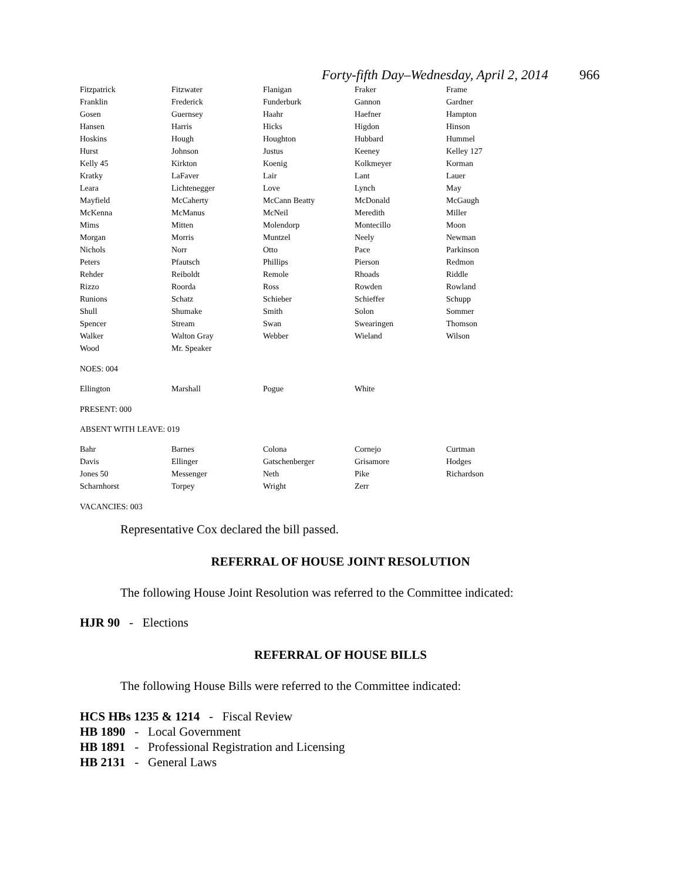Forty-fifth Day–Wednesday, April 2, 2014 966
| Fitzpatrick | Fitzwater | Flanigan | Fraker | Frame |
| Franklin | Frederick | Funderburk | Gannon | Gardner |
| Gosen | Guernsey | Haahr | Haefner | Hampton |
| Hansen | Harris | Hicks | Higdon | Hinson |
| Hoskins | Hough | Houghton | Hubbard | Hummel |
| Hurst | Johnson | Justus | Keeney | Kelley 127 |
| Kelly 45 | Kirkton | Koenig | Kolkmeyer | Korman |
| Kratky | LaFaver | Lair | Lant | Lauer |
| Leara | Lichtenegger | Love | Lynch | May |
| Mayfield | McCaherty | McCann Beatty | McDonald | McGaugh |
| McKenna | McManus | McNeil | Meredith | Miller |
| Mims | Mitten | Molendorp | Montecillo | Moon |
| Morgan | Morris | Muntzel | Neely | Newman |
| Nichols | Norr | Otto | Pace | Parkinson |
| Peters | Pfautsch | Phillips | Pierson | Redmon |
| Rehder | Reiboldt | Remole | Rhoads | Riddle |
| Rizzo | Roorda | Ross | Rowden | Rowland |
| Runions | Schatz | Schieber | Schieffer | Schupp |
| Shull | Shumake | Smith | Solon | Sommer |
| Spencer | Stream | Swan | Swearingen | Thomson |
| Walker | Walton Gray | Webber | Wieland | Wilson |
| Wood | Mr. Speaker | | | |
NOES: 004
| Ellington | Marshall | Pogue | White | |
PRESENT: 000
ABSENT WITH LEAVE: 019
| Bahr | Barnes | Colona | Cornejo | Curtman |
| Davis | Ellinger | Gatschenberger | Grisamore | Hodges |
| Jones 50 | Messenger | Neth | Pike | Richardson |
| Scharnhorst | Torpey | Wright | Zerr | |
VACANCIES: 003
Representative Cox declared the bill passed.
REFERRAL OF HOUSE JOINT RESOLUTION
The following House Joint Resolution was referred to the Committee indicated:
HJR 90 - Elections
REFERRAL OF HOUSE BILLS
The following House Bills were referred to the Committee indicated:
HCS HBs 1235 & 1214 - Fiscal Review
HB 1890 - Local Government
HB 1891 - Professional Registration and Licensing
HB 2131 - General Laws